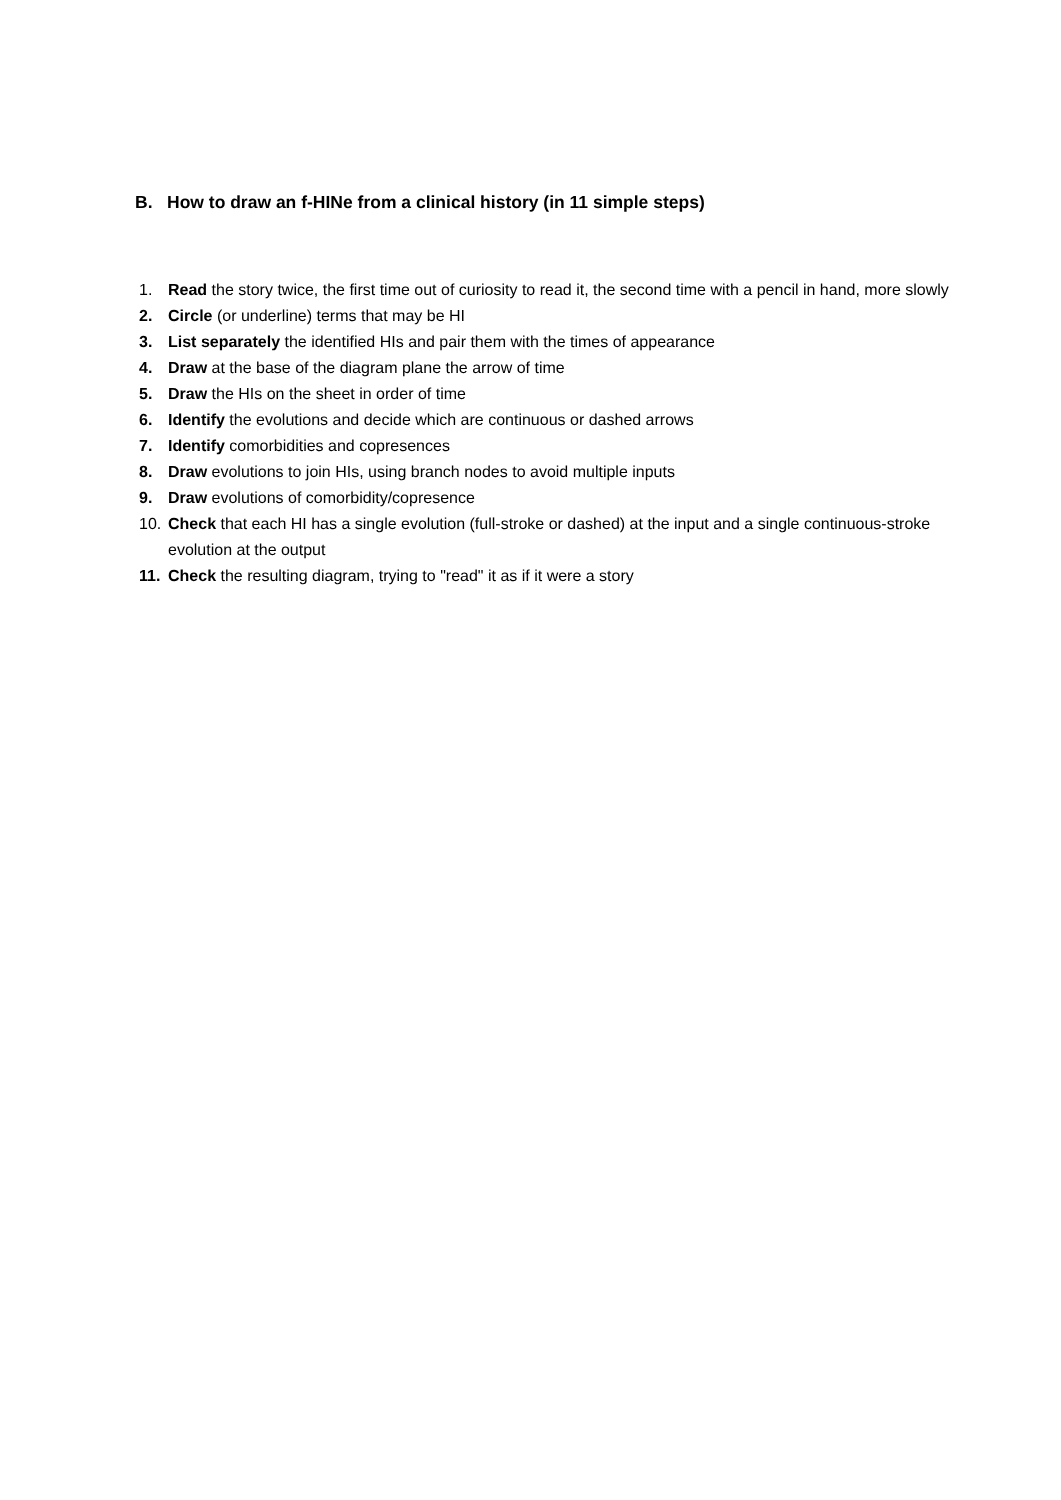B. How to draw an f-HINe from a clinical history (in 11 simple steps)
1. Read the story twice, the first time out of curiosity to read it, the second time with a pencil in hand, more slowly
2. Circle (or underline) terms that may be HI
3. List separately the identified HIs and pair them with the times of appearance
4. Draw at the base of the diagram plane the arrow of time
5. Draw the HIs on the sheet in order of time
6. Identify the evolutions and decide which are continuous or dashed arrows
7. Identify comorbidities and copresences
8. Draw evolutions to join HIs, using branch nodes to avoid multiple inputs
9. Draw evolutions of comorbidity/copresence
10. Check that each HI has a single evolution (full-stroke or dashed) at the input and a single continuous-stroke evolution at the output
11. Check the resulting diagram, trying to "read" it as if it were a story